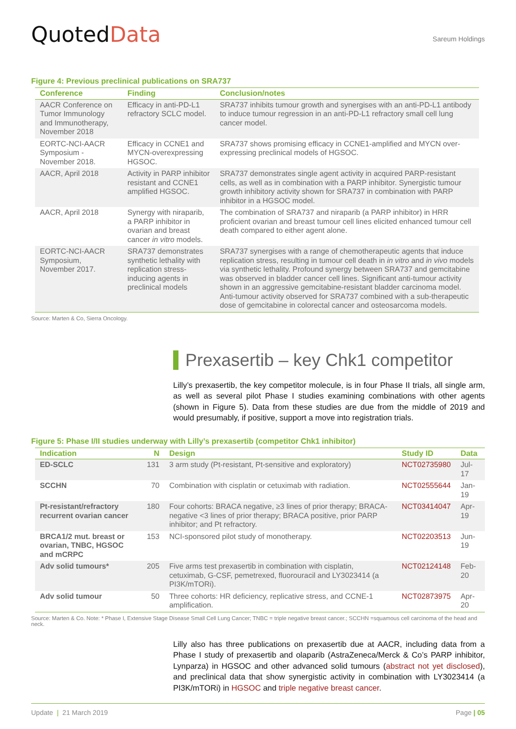QuotedData
Sareum Holdings
Figure 4: Previous preclinical publications on SRA737
| Conference | Finding | Conclusion/notes |
| --- | --- | --- |
| AACR Conference on Tumor Immunology and Immunotherapy, November 2018 | Efficacy in anti-PD-L1 refractory SCLC model. | SRA737 inhibits tumour growth and synergises with an anti-PD-L1 antibody to induce tumour regression in an anti-PD-L1 refractory small cell lung cancer model. |
| EORTC-NCI-AACR Symposium - November 2018. | Efficacy in CCNE1 and MYCN-overexpressing HGSOC. | SRA737 shows promising efficacy in CCNE1-amplified and MYCN over-expressing preclinical models of HGSOC. |
| AACR, April 2018 | Activity in PARP inhibitor resistant and CCNE1 amplified HGSOC. | SRA737 demonstrates single agent activity in acquired PARP-resistant cells, as well as in combination with a PARP inhibitor. Synergistic tumour growth inhibitory activity shown for SRA737 in combination with PARP inhibitor in a HGSOC model. |
| AACR, April 2018 | Synergy with niraparib, a PARP inhibitor in ovarian and breast cancer in vitro models. | The combination of SRA737 and niraparib (a PARP inhibitor) in HRR proficient ovarian and breast tumour cell lines elicited enhanced tumour cell death compared to either agent alone. |
| EORTC-NCI-AACR Symposium, November 2017. | SRA737 demonstrates synthetic lethality with replication stress-inducing agents in preclinical models | SRA737 synergises with a range of chemotherapeutic agents that induce replication stress, resulting in tumour cell death in in vitro and in vivo models via synthetic lethality. Profound synergy between SRA737 and gemcitabine was observed in bladder cancer cell lines. Significant anti-tumour activity shown in an aggressive gemcitabine-resistant bladder carcinoma model. Anti-tumour activity observed for SRA737 combined with a sub-therapeutic dose of gemcitabine in colorectal cancer and osteosarcoma models. |
Source: Marten & Co, Sierra Oncology.
Prexasertib – key Chk1 competitor
Lilly’s prexasertib, the key competitor molecule, is in four Phase II trials, all single arm, as well as several pilot Phase I studies examining combinations with other agents (shown in Figure 5). Data from these studies are due from the middle of 2019 and would presumably, if positive, support a move into registration trials.
Figure 5: Phase I/II studies underway with Lilly’s prexasertib (competitor Chk1 inhibitor)
| Indication | N | Design | Study ID | Data |
| --- | --- | --- | --- | --- |
| ED-SCLC | 131 | 3 arm study (Pt-resistant, Pt-sensitive and exploratory) | NCT02735980 | Jul-17 |
| SCCHN | 70 | Combination with cisplatin or cetuximab with radiation. | NCT02555644 | Jan-19 |
| Pt-resistant/refractory recurrent ovarian cancer | 180 | Four cohorts: BRACA negative, ≥3 lines of prior therapy; BRACA-negative <3 lines of prior therapy; BRACA positive, prior PARP inhibitor; and Pt refractory. | NCT03414047 | Apr-19 |
| BRCA1/2 mut. breast or ovarian, TNBC, HGSOC and mCRPC | 153 | NCI-sponsored pilot study of monotherapy. | NCT02203513 | Jun-19 |
| Adv solid tumours* | 205 | Five arms test prexasertib in combination with cisplatin, cetuximab, G-CSF, pemetrexed, fluorouracil and LY3023414 (a PI3K/mTORi). | NCT02124148 | Feb-20 |
| Adv solid tumour | 50 | Three cohorts: HR deficiency, replicative stress, and CCNE-1 amplification. | NCT02873975 | Apr-20 |
Source: Marten & Co. Note: * Phase I, Extensive Stage Disease Small Cell Lung Cancer; TNBC = triple negative breast cancer.; SCCHN =squamous cell carcinoma of the head and neck.
Lilly also has three publications on prexasertib due at AACR, including data from a Phase I study of prexasertib and olaparib (AstraZeneca/Merck & Co’s PARP inhibitor, Lynparza) in HGSOC and other advanced solid tumours (abstract not yet disclosed), and preclinical data that show synergistic activity in combination with LY3023414 (a PI3K/mTORi) in HGSOC and triple negative breast cancer.
Update | 21 March 2019 Page | 05